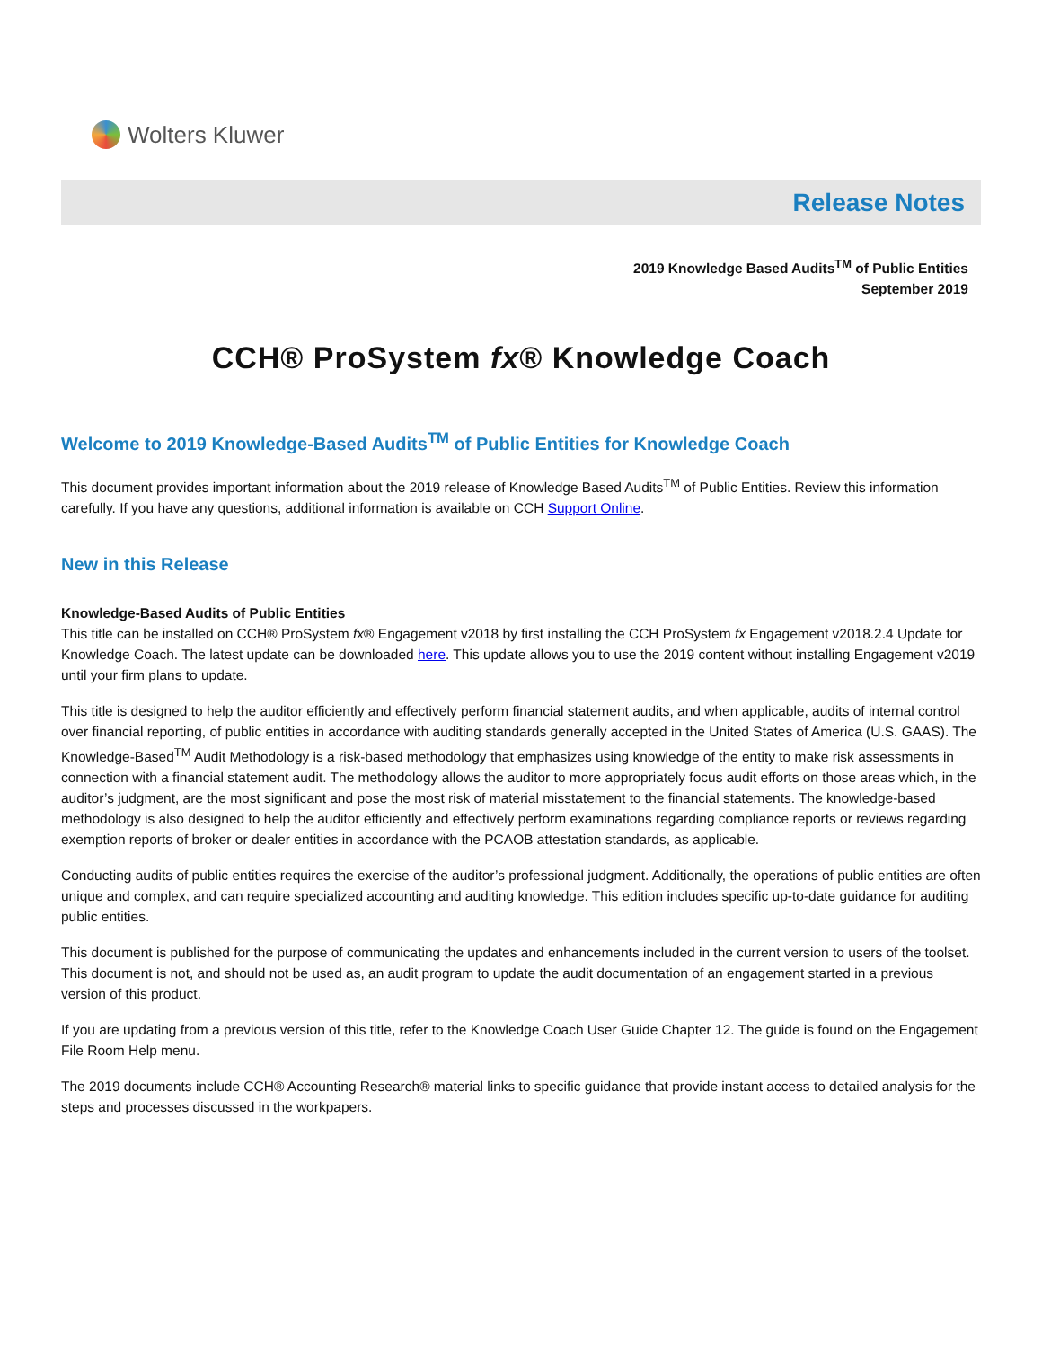Wolters Kluwer
Release Notes
2019 Knowledge Based Audits<sup>TM</sup> of Public Entities
September 2019
CCH® ProSystem fx® Knowledge Coach
Welcome to 2019 Knowledge-Based Audits<sup>TM</sup> of Public Entities for Knowledge Coach
This document provides important information about the 2019 release of Knowledge Based Audits<sup>TM</sup> of Public Entities. Review this information carefully. If you have any questions, additional information is available on CCH Support Online.
New in this Release
Knowledge-Based Audits of Public Entities
This title can be installed on CCH® ProSystem fx® Engagement v2018 by first installing the CCH ProSystem fx Engagement v2018.2.4 Update for Knowledge Coach. The latest update can be downloaded here. This update allows you to use the 2019 content without installing Engagement v2019 until your firm plans to update.
This title is designed to help the auditor efficiently and effectively perform financial statement audits, and when applicable, audits of internal control over financial reporting, of public entities in accordance with auditing standards generally accepted in the United States of America (U.S. GAAS). The Knowledge-Based<sup>TM</sup> Audit Methodology is a risk-based methodology that emphasizes using knowledge of the entity to make risk assessments in connection with a financial statement audit. The methodology allows the auditor to more appropriately focus audit efforts on those areas which, in the auditor’s judgment, are the most significant and pose the most risk of material misstatement to the financial statements. The knowledge-based methodology is also designed to help the auditor efficiently and effectively perform examinations regarding compliance reports or reviews regarding exemption reports of broker or dealer entities in accordance with the PCAOB attestation standards, as applicable.
Conducting audits of public entities requires the exercise of the auditor’s professional judgment. Additionally, the operations of public entities are often unique and complex, and can require specialized accounting and auditing knowledge. This edition includes specific up-to-date guidance for auditing public entities.
This document is published for the purpose of communicating the updates and enhancements included in the current version to users of the toolset. This document is not, and should not be used as, an audit program to update the audit documentation of an engagement started in a previous version of this product.
If you are updating from a previous version of this title, refer to the Knowledge Coach User Guide Chapter 12. The guide is found on the Engagement File Room Help menu.
The 2019 documents include CCH® Accounting Research® material links to specific guidance that provide instant access to detailed analysis for the steps and processes discussed in the workpapers.